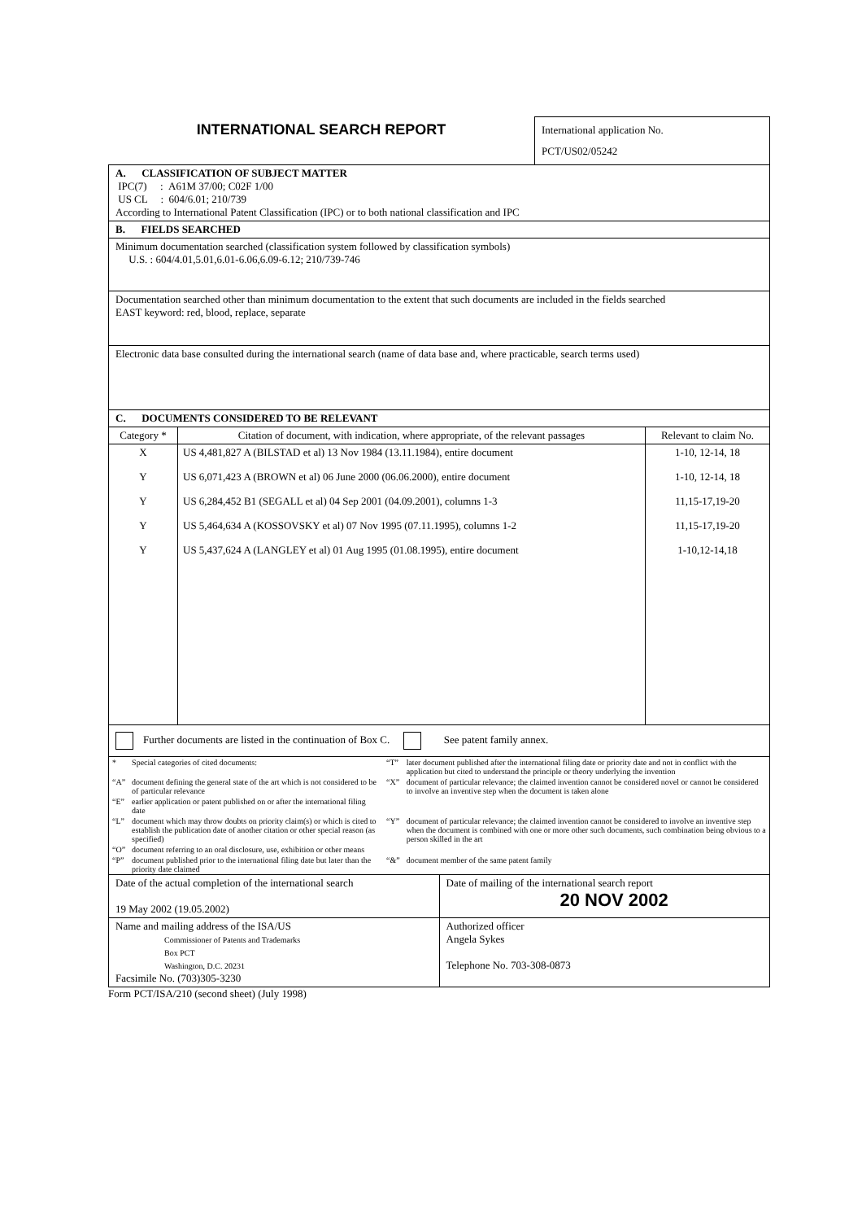INTERNATIONAL SEARCH REPORT
International application No.
PCT/US02/05242
A. CLASSIFICATION OF SUBJECT MATTER
IPC(7) : A61M 37/00; C02F 1/00
US CL : 604/6.01; 210/739
According to International Patent Classification (IPC) or to both national classification and IPC
B. FIELDS SEARCHED
Minimum documentation searched (classification system followed by classification symbols)
U.S. : 604/4.01,5.01,6.01-6.06,6.09-6.12; 210/739-746
Documentation searched other than minimum documentation to the extent that such documents are included in the fields searched
EAST keyword: red, blood, replace, separate
Electronic data base consulted during the international search (name of data base and, where practicable, search terms used)
C. DOCUMENTS CONSIDERED TO BE RELEVANT
| Category * | Citation of document, with indication, where appropriate, of the relevant passages | Relevant to claim No. |
| --- | --- | --- |
| X | US 4,481,827 A (BILSTAD et al) 13 Nov 1984 (13.11.1984), entire document | 1-10, 12-14, 18 |
| Y | US 6,071,423 A (BROWN et al) 06 June 2000 (06.06.2000), entire document | 1-10, 12-14, 18 |
| Y | US 6,284,452 B1 (SEGALL et al) 04 Sep 2001 (04.09.2001), columns 1-3 | 11,15-17,19-20 |
| Y | US 5,464,634 A (KOSSOVSKY et al) 07 Nov 1995 (07.11.1995), columns 1-2 | 11,15-17,19-20 |
| Y | US 5,437,624 A (LANGLEY et al) 01 Aug 1995 (01.08.1995), entire document | 1-10,12-14,18 |
Further documents are listed in the continuation of Box C. See patent family annex.
| * | Special categories of cited documents: | “T” | later document published after the international filing date or priority date and not in conflict with the application but cited to understand the principle or theory underlying the invention |
| “A” | document defining the general state of the art which is not considered to be of particular relevance | “X” | document of particular relevance; the claimed invention cannot be considered novel or cannot be considered to involve an inventive step when the document is taken alone |
| “E” | earlier application or patent published on or after the international filing date | | |
| “L” | document which may throw doubts on priority claim(s) or which is cited to establish the publication date of another citation or other special reason (as specified) | “Y” | document of particular relevance; the claimed invention cannot be considered to involve an inventive step when the document is combined with one or more other such documents, such combination being obvious to a person skilled in the art |
| “O” | document referring to an oral disclosure, use, exhibition or other means | | |
| “P” | document published prior to the international filing date but later than the priority date claimed | “&” | document member of the same patent family |
| Date of the actual completion of the international search 19 May 2002 (19.05.2002) | Date of mailing of the international search report 20 NOV 2002 |
| Name and mailing address of the ISA/US Commissioner of Patents and Trademarks Box PCT Washington, D.C. 20231 Facsimile No. (703)305-3230 | Authorized officer Angela Sykes Telephone No. 703-308-0873 |
Form PCT/ISA/210 (second sheet) (July 1998)